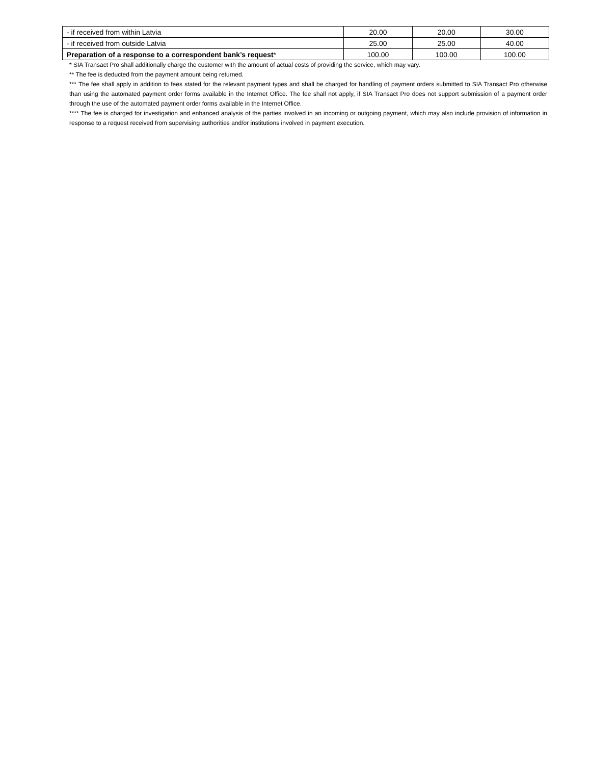| - if received from within Latvia | 20.00 | 20.00 | 30.00 |
| - if received from outside Latvia | 25.00 | 25.00 | 40.00 |
| Preparation of a response to a correspondent bank’s request * | 100.00 | 100.00 | 100.00 |
* SIA Transact Pro shall additionally charge the customer with the amount of actual costs of providing the service, which may vary.
** The fee is deducted from the payment amount being returned.
*** The fee shall apply in addition to fees stated for the relevant payment types and shall be charged for handling of payment orders submitted to SIA Transact Pro otherwise than using the automated payment order forms available in the Internet Office. The fee shall not apply, if SIA Transact Pro does not support submission of a payment order through the use of the automated payment order forms available in the Internet Office.
**** The fee is charged for investigation and enhanced analysis of the parties involved in an incoming or outgoing payment, which may also include provision of information in response to a request received from supervising authorities and/or institutions involved in payment execution.